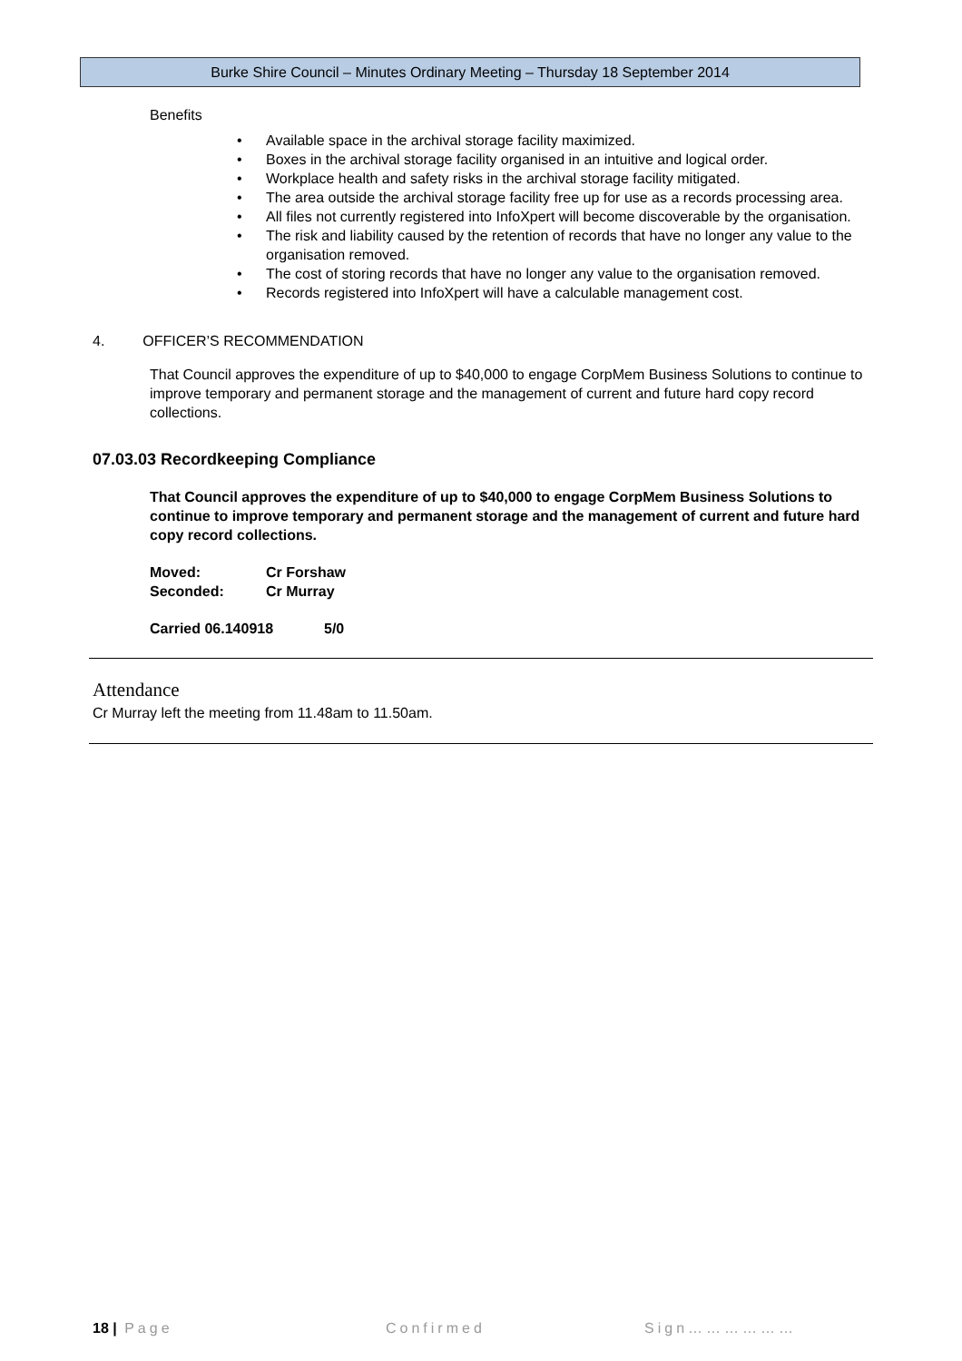Burke Shire Council – Minutes Ordinary Meeting – Thursday 18 September 2014
Benefits
• Available space in the archival storage facility maximized.
• Boxes in the archival storage facility organised in an intuitive and logical order.
• Workplace health and safety risks in the archival storage facility mitigated.
• The area outside the archival storage facility free up for use as a records processing area.
• All files not currently registered into InfoXpert will become discoverable by the organisation.
• The risk and liability caused by the retention of records that have no longer any value to the organisation removed.
• The cost of storing records that have no longer any value to the organisation removed.
• Records registered into InfoXpert will have a calculable management cost.
4. OFFICER’S RECOMMENDATION
That Council approves the expenditure of up to $40,000 to engage CorpMem Business Solutions to continue to improve temporary and permanent storage and the management of current and future hard copy record collections.
07.03.03 Recordkeeping Compliance
That Council approves the expenditure of up to $40,000 to engage CorpMem Business Solutions to continue to improve temporary and permanent storage and the management of current and future hard copy record collections.
Moved: Cr Forshaw
Seconded: Cr Murray
Carried 06.140918 5/0
Attendance
Cr Murray left the meeting from 11.48am to 11.50am.
18 | Page Confirmed Sign………………